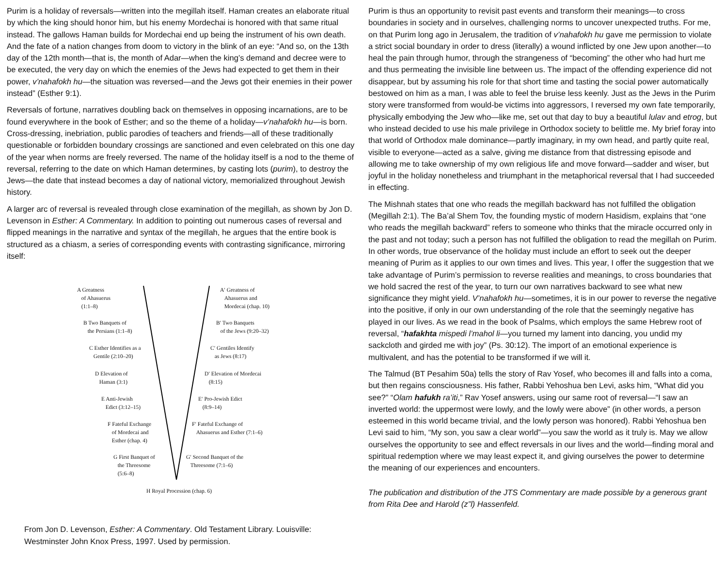Purim is a holiday of reversals—written into the megillah itself. Haman creates an elaborate ritual by which the king should honor him, but his enemy Mordechai is honored with that same ritual instead. The gallows Haman builds for Mordechai end up being the instrument of his own death. And the fate of a nation changes from doom to victory in the blink of an eye: “And so, on the 13th day of the 12th month—that is, the month of Adar—when the king’s demand and decree were to be executed, the very day on which the enemies of the Jews had expected to get them in their power, v’nahafokh hu—the situation was reversed—and the Jews got their enemies in their power instead” (Esther 9:1).
Reversals of fortune, narratives doubling back on themselves in opposing incarnations, are to be found everywhere in the book of Esther; and so the theme of a holiday—v’nahafokh hu—is born. Cross-dressing, inebriation, public parodies of teachers and friends—all of these traditionally questionable or forbidden boundary crossings are sanctioned and even celebrated on this one day of the year when norms are freely reversed. The name of the holiday itself is a nod to the theme of reversal, referring to the date on which Haman determines, by casting lots (purim), to destroy the Jews—the date that instead becomes a day of national victory, memorialized throughout Jewish history.
A larger arc of reversal is revealed through close examination of the megillah, as shown by Jon D. Levenson in Esther: A Commentary. In addition to pointing out numerous cases of reversal and flipped meanings in the narrative and syntax of the megillah, he argues that the entire book is structured as a chiasm, a series of corresponding events with contrasting significance, mirroring itself:
A Greatness
of Ahasuerus
(1:1–8)
A′ Greatness of
Ahasuerus and
Mordecai (chap. 10)
B Two Banquets of
the Persians (1:1–8)
B′ Two Banquets
of the Jews (9:20–32)
C Esther Identifies as a
Gentile (2:10–20)
C′ Gentiles Identify
as Jews (8:17)
D Elevation of
Haman (3:1)
D′ Elevation of Mordecai
(8:15)
E Anti-Jewish
Edict (3:12–15)
E′ Pro-Jewish Edict
(8:9–14)
F Fateful Exchange
of Mordecai and
Esther (chap. 4)
F′ Fateful Exchange of
Ahasuerus and Esther (7:1–6)
G First Banquet of
the Threesome
(5:6–8)
G′ Second Banquet of the
Threesome (7:1–6)
H Royal Procession (chap. 6)
From Jon D. Levenson, Esther: A Commentary. Old Testament Library. Louisville: Westminster John Knox Press, 1997. Used by permission.
Purim is thus an opportunity to revisit past events and transform their meanings—to cross boundaries in society and in ourselves, challenging norms to uncover unexpected truths. For me, on that Purim long ago in Jerusalem, the tradition of v’nahafokh hu gave me permission to violate a strict social boundary in order to dress (literally) a wound inflicted by one Jew upon another—to heal the pain through humor, through the strangeness of “becoming” the other who had hurt me and thus permeating the invisible line between us. The impact of the offending experience did not disappear, but by assuming his role for that short time and tasting the social power automatically bestowed on him as a man, I was able to feel the bruise less keenly. Just as the Jews in the Purim story were transformed from would-be victims into aggressors, I reversed my own fate temporarily, physically embodying the Jew who—like me, set out that day to buy a beautiful lulav and etrog, but who instead decided to use his male privilege in Orthodox society to belittle me. My brief foray into that world of Orthodox male dominance—partly imaginary, in my own head, and partly quite real, visible to everyone—acted as a salve, giving me distance from that distressing episode and allowing me to take ownership of my own religious life and move forward—sadder and wiser, but joyful in the holiday nonetheless and triumphant in the metaphorical reversal that I had succeeded in effecting.
The Mishnah states that one who reads the megillah backward has not fulfilled the obligation (Megillah 2:1). The Ba’al Shem Tov, the founding mystic of modern Hasidism, explains that “one who reads the megillah backward” refers to someone who thinks that the miracle occurred only in the past and not today; such a person has not fulfilled the obligation to read the megillah on Purim. In other words, true observance of the holiday must include an effort to seek out the deeper meaning of Purim as it applies to our own times and lives. This year, I offer the suggestion that we take advantage of Purim’s permission to reverse realities and meanings, to cross boundaries that we hold sacred the rest of the year, to turn our own narratives backward to see what new significance they might yield. V’nahafokh hu—sometimes, it is in our power to reverse the negative into the positive, if only in our own understanding of the role that the seemingly negative has played in our lives. As we read in the book of Psalms, which employs the same Hebrew root of reversal, “hafakhta mispedi l’mahol li—you turned my lament into dancing, you undid my sackcloth and girded me with joy” (Ps. 30:12). The import of an emotional experience is multivalent, and has the potential to be transformed if we will it.
The Talmud (BT Pesahim 50a) tells the story of Rav Yosef, who becomes ill and falls into a coma, but then regains consciousness. His father, Rabbi Yehoshua ben Levi, asks him, “What did you see?” “Olam hafukh ra’iti,” Rav Yosef answers, using our same root of reversal—“I saw an inverted world: the uppermost were lowly, and the lowly were above” (in other words, a person esteemed in this world became trivial, and the lowly person was honored). Rabbi Yehoshua ben Levi said to him, “My son, you saw a clear world”—you saw the world as it truly is. May we allow ourselves the opportunity to see and effect reversals in our lives and the world—finding moral and spiritual redemption where we may least expect it, and giving ourselves the power to determine the meaning of our experiences and encounters.
The publication and distribution of the JTS Commentary are made possible by a generous grant from Rita Dee and Harold (z”l) Hassenfeld.